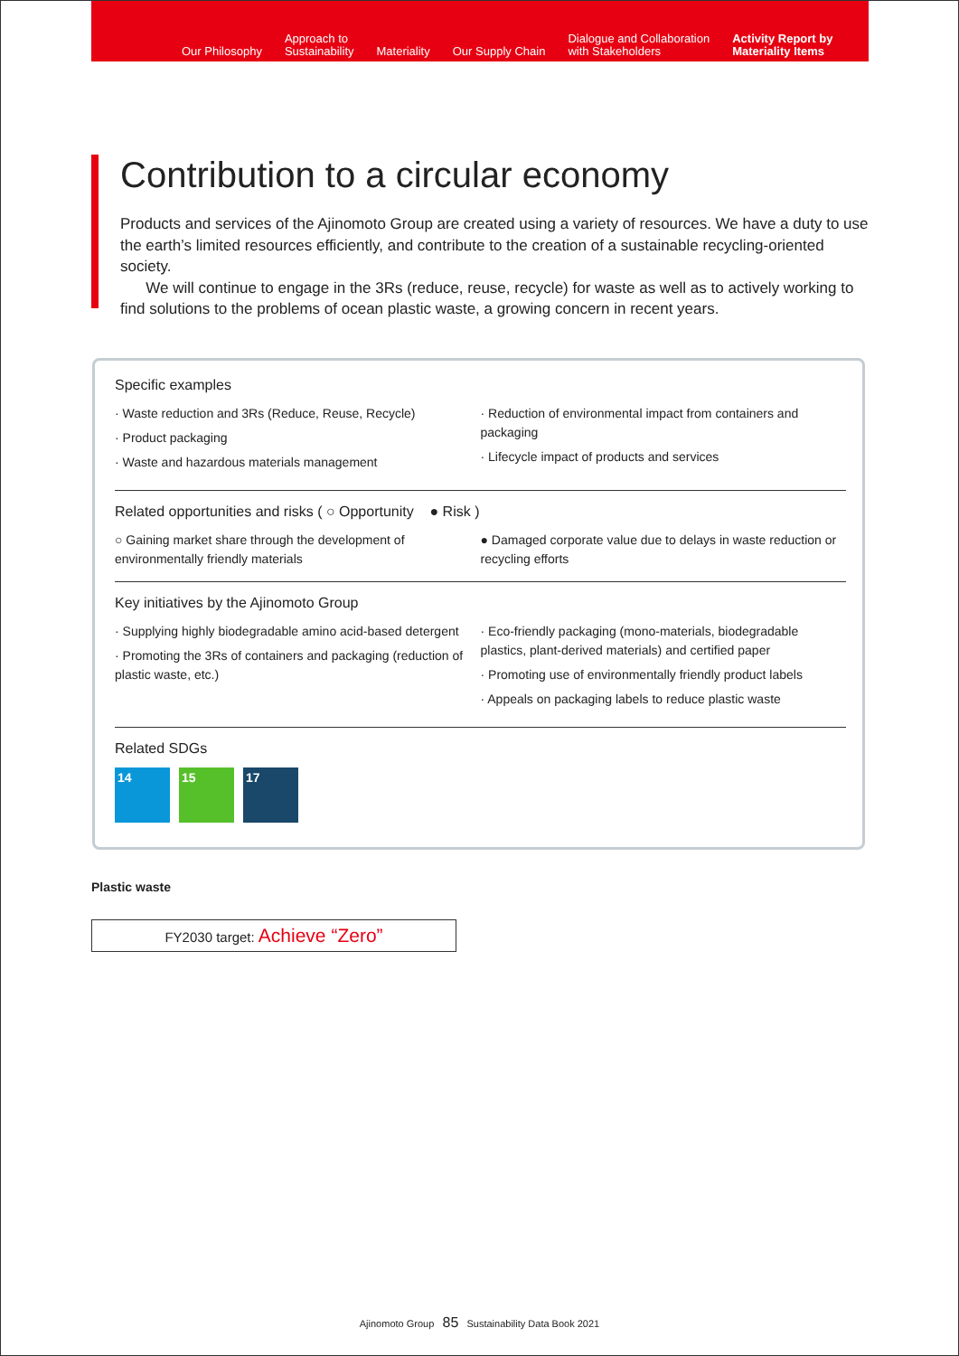Our Philosophy
Approach to
Sustainability
Materiality
Our Supply Chain
Dialogue and Collaboration
with Stakeholders
Activity Report by
Materiality Items
Contribution to a circular economy
Products and services of the Ajinomoto Group are created using a variety of resources. We have a duty to use the earth’s limited resources efficiently, and contribute to the creation of a sustainable recycling-oriented society.
We will continue to engage in the 3Rs (reduce, reuse, recycle) for waste as well as to actively working to find solutions to the problems of ocean plastic waste, a growing concern in recent years.
Specific examples
· Waste reduction and 3Rs (Reduce, Reuse, Recycle)
· Product packaging
· Waste and hazardous materials management
· Reduction of environmental impact from containers and packaging
· Lifecycle impact of products and services
Related opportunities and risks ( ○ Opportunity ● Risk )
○ Gaining market share through the development of environmentally friendly materials
● Damaged corporate value due to delays in waste reduction or recycling efforts
Key initiatives by the Ajinomoto Group
· Supplying highly biodegradable amino acid-based detergent
· Promoting the 3Rs of containers and packaging (reduction of plastic waste, etc.)
· Eco-friendly packaging (mono-materials, biodegradable plastics, plant-derived materials) and certified paper
· Promoting use of environmentally friendly product labels
· Appeals on packaging labels to reduce plastic waste
Related SDGs
14 15 17
Plastic waste
FY2030 target: Achieve “Zero”
Ajinomoto Group 85 Sustainability Data Book 2021